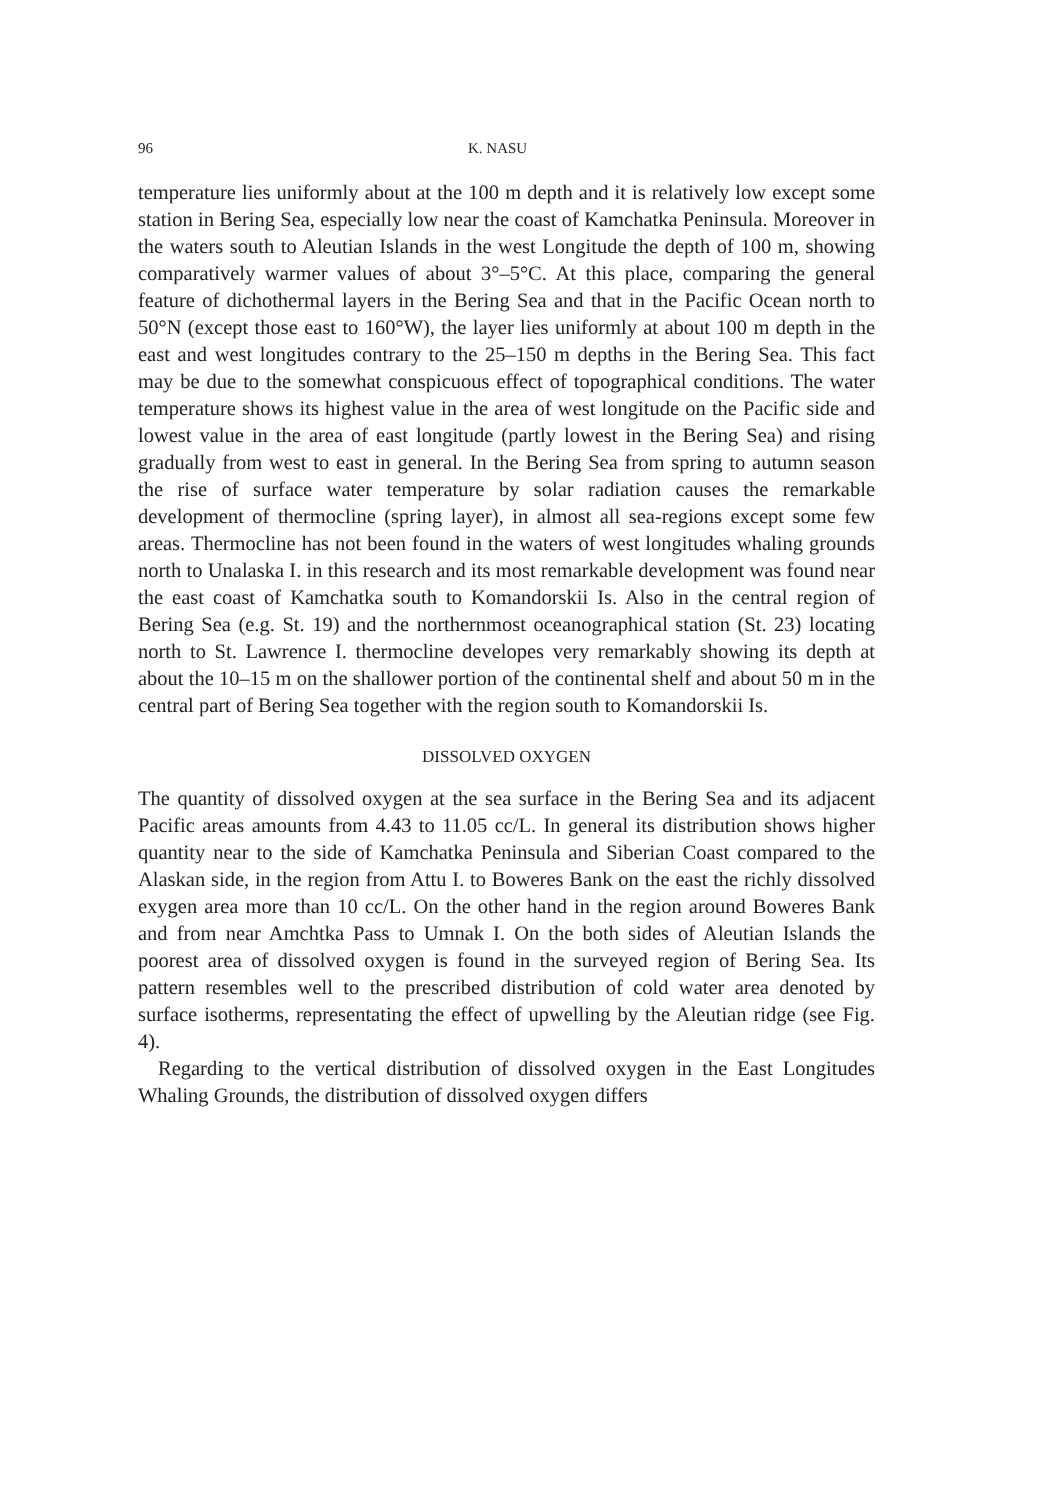96 K. NASU
temperature lies uniformly about at the 100 m depth and it is relatively low except some station in Bering Sea, especially low near the coast of Kamchatka Peninsula. Moreover in the waters south to Aleutian Islands in the west Longitude the depth of 100 m, showing comparatively warmer values of about 3°–5°C. At this place, comparing the general feature of dichothermal layers in the Bering Sea and that in the Pacific Ocean north to 50°N (except those east to 160°W), the layer lies uniformly at about 100 m depth in the east and west longitudes contrary to the 25–150 m depths in the Bering Sea. This fact may be due to the somewhat conspicuous effect of topographical conditions. The water temperature shows its highest value in the area of west longitude on the Pacific side and lowest value in the area of east longitude (partly lowest in the Bering Sea) and rising gradually from west to east in general. In the Bering Sea from spring to autumn season the rise of surface water temperature by solar radiation causes the remarkable development of thermocline (spring layer), in almost all sea-regions except some few areas. Thermocline has not been found in the waters of west longitudes whaling grounds north to Unalaska I. in this research and its most remarkable development was found near the east coast of Kamchatka south to Komandorskii Is. Also in the central region of Bering Sea (e.g. St. 19) and the northernmost oceanographical station (St. 23) locating north to St. Lawrence I. thermocline developes very remarkably showing its depth at about the 10–15 m on the shallower portion of the continental shelf and about 50 m in the central part of Bering Sea together with the region south to Komandorskii Is.
DISSOLVED OXYGEN
The quantity of dissolved oxygen at the sea surface in the Bering Sea and its adjacent Pacific areas amounts from 4.43 to 11.05 cc/L. In general its distribution shows higher quantity near to the side of Kamchatka Peninsula and Siberian Coast compared to the Alaskan side, in the region from Attu I. to Boweres Bank on the east the richly dissolved exygen area more than 10 cc/L. On the other hand in the region around Boweres Bank and from near Amchtka Pass to Umnak I. On the both sides of Aleutian Islands the poorest area of dissolved oxygen is found in the surveyed region of Bering Sea. Its pattern resembles well to the prescribed distribution of cold water area denoted by surface isotherms, representating the effect of upwelling by the Aleutian ridge (see Fig. 4).
Regarding to the vertical distribution of dissolved oxygen in the East Longitudes Whaling Grounds, the distribution of dissolved oxygen differs